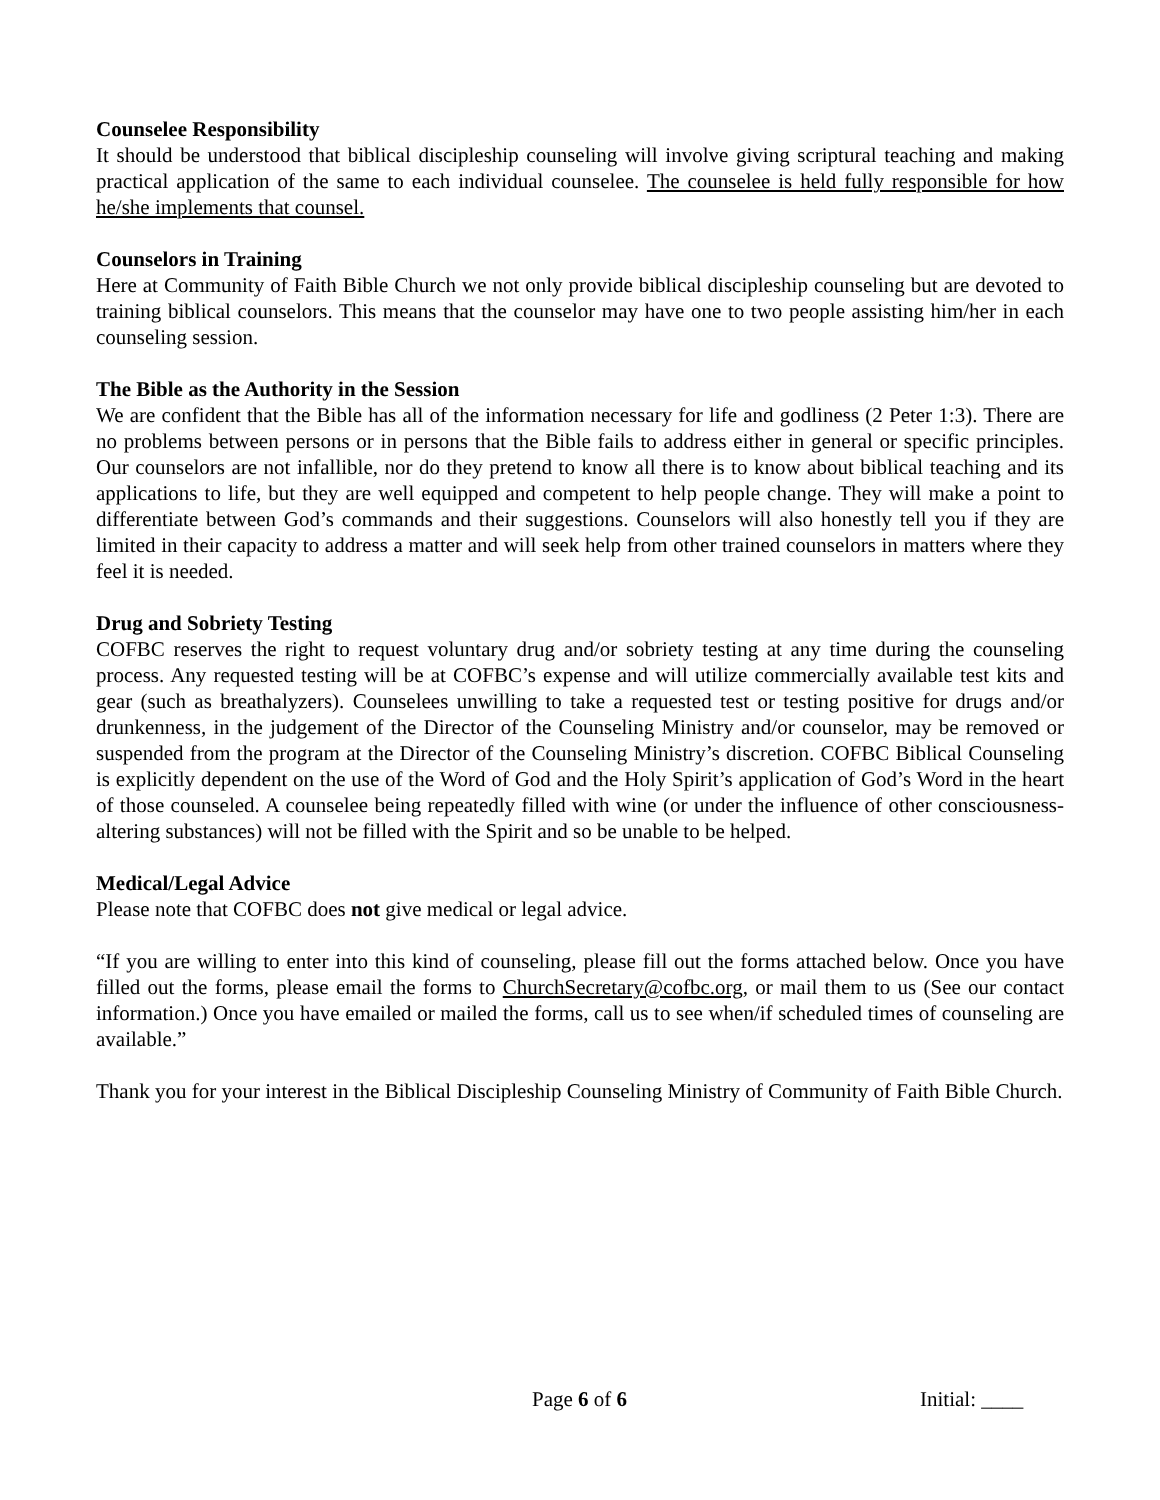Counselee Responsibility
It should be understood that biblical discipleship counseling will involve giving scriptural teaching and making practical application of the same to each individual counselee. The counselee is held fully responsible for how he/she implements that counsel.
Counselors in Training
Here at Community of Faith Bible Church we not only provide biblical discipleship counseling but are devoted to training biblical counselors. This means that the counselor may have one to two people assisting him/her in each counseling session.
The Bible as the Authority in the Session
We are confident that the Bible has all of the information necessary for life and godliness (2 Peter 1:3). There are no problems between persons or in persons that the Bible fails to address either in general or specific principles. Our counselors are not infallible, nor do they pretend to know all there is to know about biblical teaching and its applications to life, but they are well equipped and competent to help people change. They will make a point to differentiate between God’s commands and their suggestions. Counselors will also honestly tell you if they are limited in their capacity to address a matter and will seek help from other trained counselors in matters where they feel it is needed.
Drug and Sobriety Testing
COFBC reserves the right to request voluntary drug and/or sobriety testing at any time during the counseling process. Any requested testing will be at COFBC’s expense and will utilize commercially available test kits and gear (such as breathalyzers). Counselees unwilling to take a requested test or testing positive for drugs and/or drunkenness, in the judgement of the Director of the Counseling Ministry and/or counselor, may be removed or suspended from the program at the Director of the Counseling Ministry’s discretion. COFBC Biblical Counseling is explicitly dependent on the use of the Word of God and the Holy Spirit’s application of God’s Word in the heart of those counseled. A counselee being repeatedly filled with wine (or under the influence of other consciousness-altering substances) will not be filled with the Spirit and so be unable to be helped.
Medical/Legal Advice
Please note that COFBC does not give medical or legal advice.
“If you are willing to enter into this kind of counseling, please fill out the forms attached below. Once you have filled out the forms, please email the forms to ChurchSecretary@cofbc.org, or mail them to us (See our contact information.) Once you have emailed or mailed the forms, call us to see when/if scheduled times of counseling are available.”
Thank you for your interest in the Biblical Discipleship Counseling Ministry of Community of Faith Bible Church.
Page 6 of 6 Initial: ____